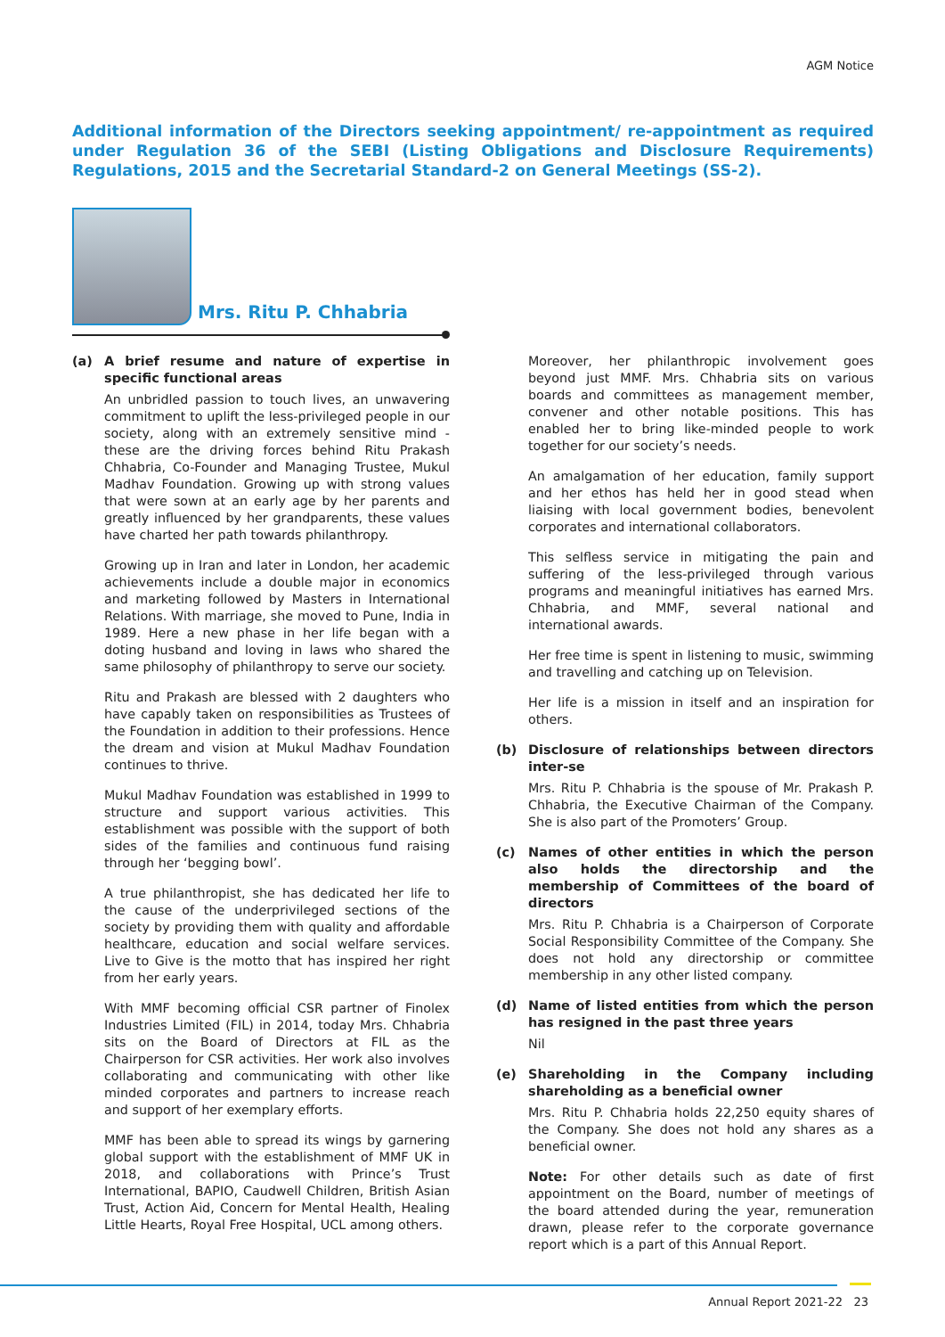AGM Notice
Additional information of the Directors seeking appointment/ re-appointment as required under Regulation 36 of the SEBI (Listing Obligations and Disclosure Requirements) Regulations, 2015 and the Secretarial Standard-2 on General Meetings (SS-2).
Mrs. Ritu P. Chhabria
(a) A brief resume and nature of expertise in specific functional areas
An unbridled passion to touch lives, an unwavering commitment to uplift the less-privileged people in our society, along with an extremely sensitive mind - these are the driving forces behind Ritu Prakash Chhabria, Co-Founder and Managing Trustee, Mukul Madhav Foundation. Growing up with strong values that were sown at an early age by her parents and greatly influenced by her grandparents, these values have charted her path towards philanthropy.
Growing up in Iran and later in London, her academic achievements include a double major in economics and marketing followed by Masters in International Relations. With marriage, she moved to Pune, India in 1989. Here a new phase in her life began with a doting husband and loving in laws who shared the same philosophy of philanthropy to serve our society.
Ritu and Prakash are blessed with 2 daughters who have capably taken on responsibilities as Trustees of the Foundation in addition to their professions. Hence the dream and vision at Mukul Madhav Foundation continues to thrive.
Mukul Madhav Foundation was established in 1999 to structure and support various activities. This establishment was possible with the support of both sides of the families and continuous fund raising through her ‘begging bowl’.
A true philanthropist, she has dedicated her life to the cause of the underprivileged sections of the society by providing them with quality and affordable healthcare, education and social welfare services. Live to Give is the motto that has inspired her right from her early years.
With MMF becoming official CSR partner of Finolex Industries Limited (FIL) in 2014, today Mrs. Chhabria sits on the Board of Directors at FIL as the Chairperson for CSR activities. Her work also involves collaborating and communicating with other like minded corporates and partners to increase reach and support of her exemplary efforts.
MMF has been able to spread its wings by garnering global support with the establishment of MMF UK in 2018, and collaborations with Prince’s Trust International, BAPIO, Caudwell Children, British Asian Trust, Action Aid, Concern for Mental Health, Healing Little Hearts, Royal Free Hospital, UCL among others.
Moreover, her philanthropic involvement goes beyond just MMF. Mrs. Chhabria sits on various boards and committees as management member, convener and other notable positions. This has enabled her to bring like-minded people to work together for our society’s needs.
An amalgamation of her education, family support and her ethos has held her in good stead when liaising with local government bodies, benevolent corporates and international collaborators.
This selfless service in mitigating the pain and suffering of the less-privileged through various programs and meaningful initiatives has earned Mrs. Chhabria, and MMF, several national and international awards.
Her free time is spent in listening to music, swimming and travelling and catching up on Television.
Her life is a mission in itself and an inspiration for others.
(b) Disclosure of relationships between directors inter-se
Mrs. Ritu P. Chhabria is the spouse of Mr. Prakash P. Chhabria, the Executive Chairman of the Company. She is also part of the Promoters’ Group.
(c) Names of other entities in which the person also holds the directorship and the membership of Committees of the board of directors
Mrs. Ritu P. Chhabria is a Chairperson of Corporate Social Responsibility Committee of the Company. She does not hold any directorship or committee membership in any other listed company.
(d) Name of listed entities from which the person has resigned in the past three years
Nil
(e) Shareholding in the Company including shareholding as a beneficial owner
Mrs. Ritu P. Chhabria holds 22,250 equity shares of the Company. She does not hold any shares as a beneficial owner.
Note: For other details such as date of first appointment on the Board, number of meetings of the board attended during the year, remuneration drawn, please refer to the corporate governance report which is a part of this Annual Report.
Annual Report 2021-22 23